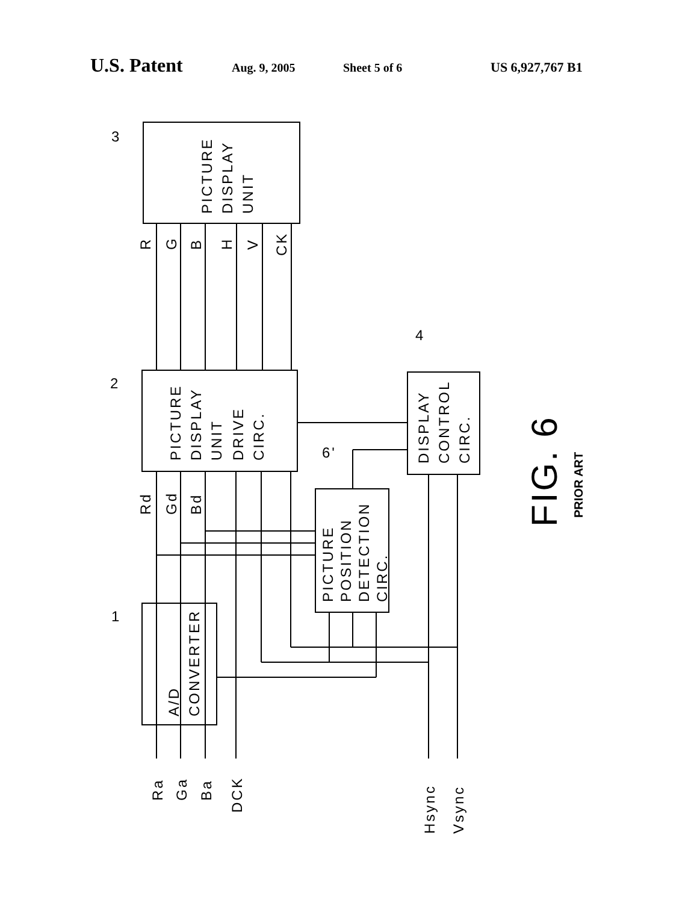U.S. Patent Aug. 9, 2005 Sheet 5 of 6 US 6,927,767 B1
PICTURE
DISPLAY
UNIT
PICTURE
DISPLAY
UNIT
DRIVE
CIRC.
DISPLAY
CONTROL
CIRC.
PICTURE
POSITION
DETECTION
CIRC.
A/D
CONVERTER
3
2
4
6'
1
R
G
B
H
V
CK
Rd
Gd
Bd
Ra
Ga
Ba
DCK
Hsync
Vsync
FIG. 6
PRIOR ART